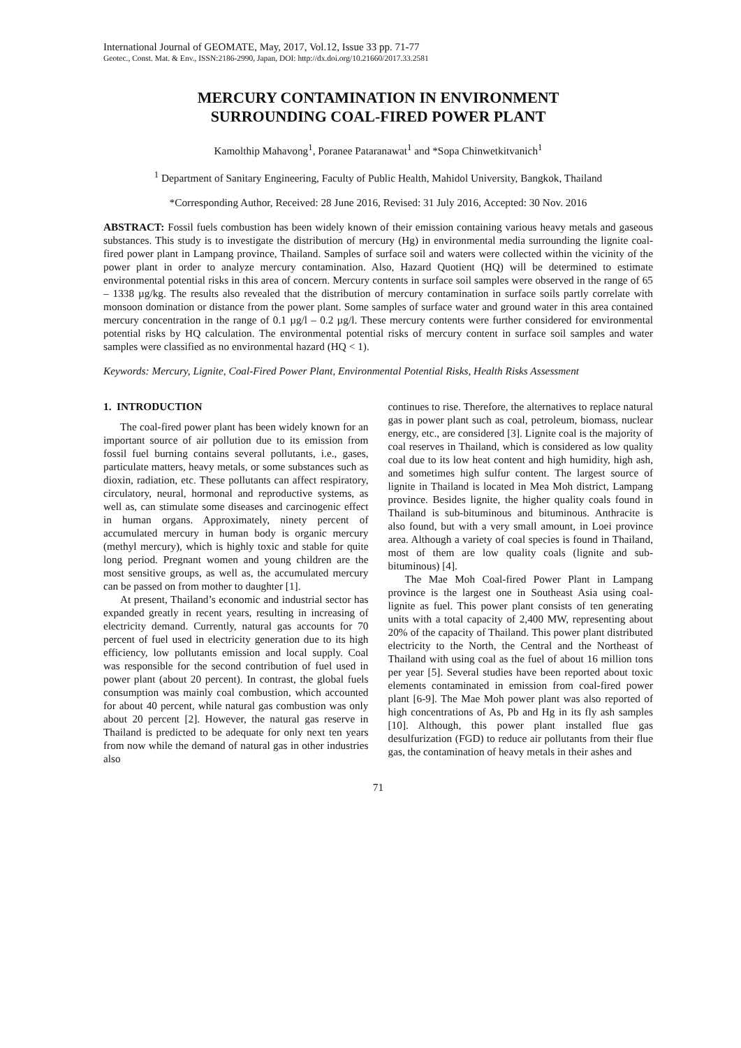International Journal of GEOMATE, May, 2017, Vol.12, Issue 33 pp. 71-77
Geotec., Const. Mat. & Env., ISSN:2186-2990, Japan, DOI: http://dx.doi.org/10.21660/2017.33.2581
MERCURY CONTAMINATION IN ENVIRONMENT
SURROUNDING COAL-FIRED POWER PLANT
Kamolthip Mahavong<sup>1</sup>, Poranee Pataranawat<sup>1</sup> and *Sopa Chinwetkitvanich<sup>1</sup>
<sup>1</sup> Department of Sanitary Engineering, Faculty of Public Health, Mahidol University, Bangkok, Thailand
*Corresponding Author, Received: 28 June 2016, Revised: 31 July 2016, Accepted: 30 Nov. 2016
ABSTRACT: Fossil fuels combustion has been widely known of their emission containing various heavy metals and gaseous substances. This study is to investigate the distribution of mercury (Hg) in environmental media surrounding the lignite coal-fired power plant in Lampang province, Thailand. Samples of surface soil and waters were collected within the vicinity of the power plant in order to analyze mercury contamination. Also, Hazard Quotient (HQ) will be determined to estimate environmental potential risks in this area of concern. Mercury contents in surface soil samples were observed in the range of 65 – 1338 µg/kg. The results also revealed that the distribution of mercury contamination in surface soils partly correlate with monsoon domination or distance from the power plant. Some samples of surface water and ground water in this area contained mercury concentration in the range of 0.1 µg/l – 0.2 µg/l. These mercury contents were further considered for environmental potential risks by HQ calculation. The environmental potential risks of mercury content in surface soil samples and water samples were classified as no environmental hazard (HQ < 1).
Keywords: Mercury, Lignite, Coal-Fired Power Plant, Environmental Potential Risks, Health Risks Assessment
1. INTRODUCTION
The coal-fired power plant has been widely known for an important source of air pollution due to its emission from fossil fuel burning contains several pollutants, i.e., gases, particulate matters, heavy metals, or some substances such as dioxin, radiation, etc. These pollutants can affect respiratory, circulatory, neural, hormonal and reproductive systems, as well as, can stimulate some diseases and carcinogenic effect in human organs. Approximately, ninety percent of accumulated mercury in human body is organic mercury (methyl mercury), which is highly toxic and stable for quite long period. Pregnant women and young children are the most sensitive groups, as well as, the accumulated mercury can be passed on from mother to daughter [1].
At present, Thailand’s economic and industrial sector has expanded greatly in recent years, resulting in increasing of electricity demand. Currently, natural gas accounts for 70 percent of fuel used in electricity generation due to its high efficiency, low pollutants emission and local supply. Coal was responsible for the second contribution of fuel used in power plant (about 20 percent). In contrast, the global fuels consumption was mainly coal combustion, which accounted for about 40 percent, while natural gas combustion was only about 20 percent [2]. However, the natural gas reserve in Thailand is predicted to be adequate for only next ten years from now while the demand of natural gas in other industries also
continues to rise. Therefore, the alternatives to replace natural gas in power plant such as coal, petroleum, biomass, nuclear energy, etc., are considered [3]. Lignite coal is the majority of coal reserves in Thailand, which is considered as low quality coal due to its low heat content and high humidity, high ash, and sometimes high sulfur content. The largest source of lignite in Thailand is located in Mea Moh district, Lampang province. Besides lignite, the higher quality coals found in Thailand is sub-bituminous and bituminous. Anthracite is also found, but with a very small amount, in Loei province area. Although a variety of coal species is found in Thailand, most of them are low quality coals (lignite and sub-bituminous) [4].
The Mae Moh Coal-fired Power Plant in Lampang province is the largest one in Southeast Asia using coal-lignite as fuel. This power plant consists of ten generating units with a total capacity of 2,400 MW, representing about 20% of the capacity of Thailand. This power plant distributed electricity to the North, the Central and the Northeast of Thailand with using coal as the fuel of about 16 million tons per year [5]. Several studies have been reported about toxic elements contaminated in emission from coal-fired power plant [6-9]. The Mae Moh power plant was also reported of high concentrations of As, Pb and Hg in its fly ash samples [10]. Although, this power plant installed flue gas desulfurization (FGD) to reduce air pollutants from their flue gas, the contamination of heavy metals in their ashes and
71